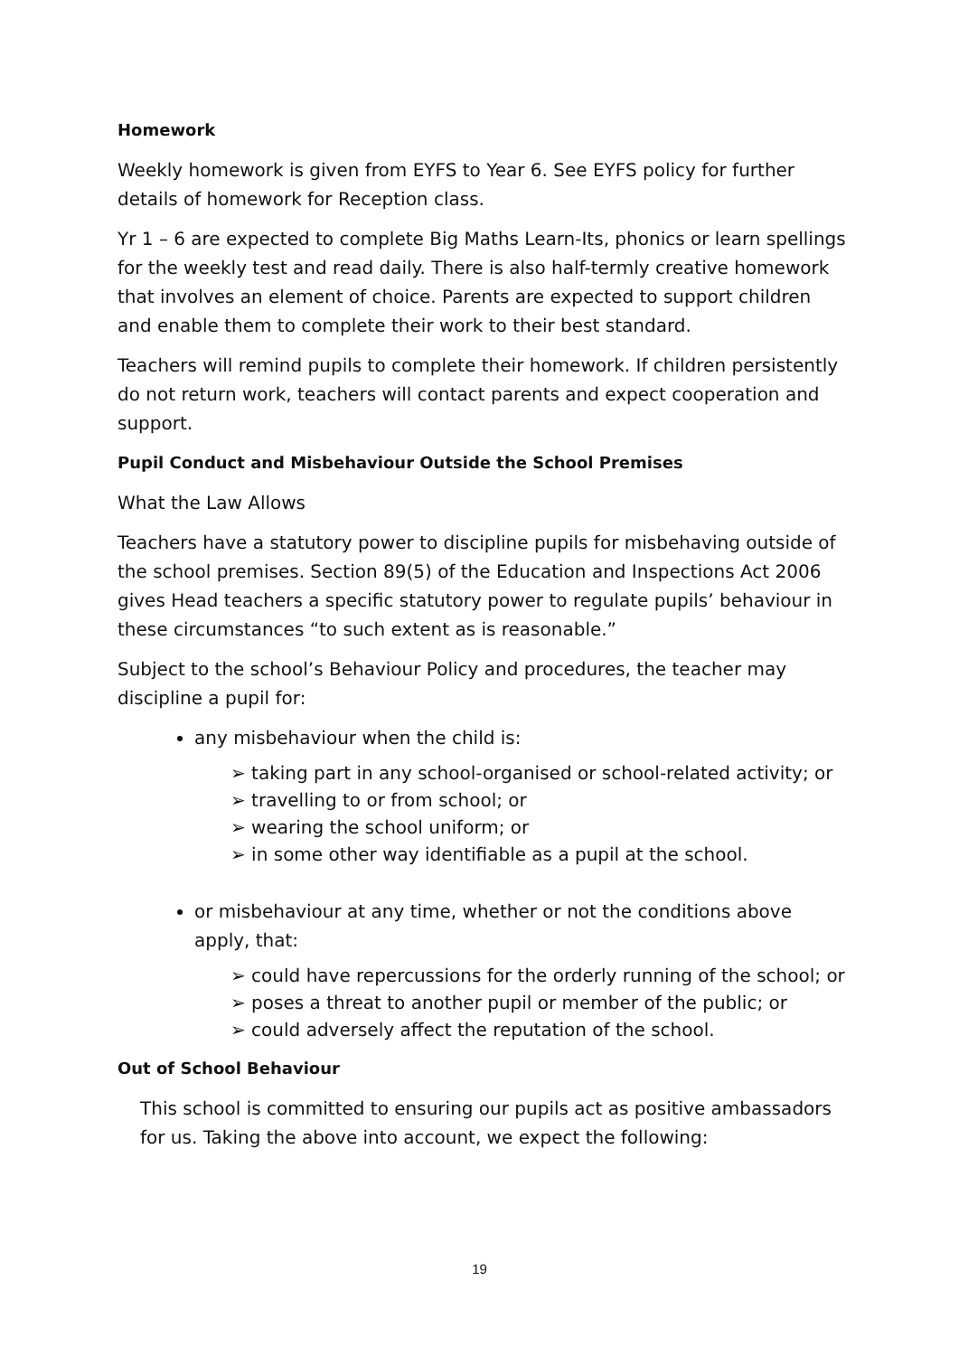Homework
Weekly homework is given from EYFS to Year 6. See EYFS policy for further details of homework for Reception class.
Yr 1 – 6 are expected to complete Big Maths Learn-Its, phonics or learn spellings for the weekly test and read daily. There is also half-termly creative homework that involves an element of choice. Parents are expected to support children and enable them to complete their work to their best standard.
Teachers will remind pupils to complete their homework. If children persistently do not return work, teachers will contact parents and expect cooperation and support.
Pupil Conduct and Misbehaviour Outside the School Premises
What the Law Allows
Teachers have a statutory power to discipline pupils for misbehaving outside of the school premises. Section 89(5) of the Education and Inspections Act 2006 gives Head teachers a specific statutory power to regulate pupils’ behaviour in these circumstances “to such extent as is reasonable.”
Subject to the school’s Behaviour Policy and procedures, the teacher may discipline a pupil for:
any misbehaviour when the child is:
➢ taking part in any school-organised or school-related activity; or
➢ travelling to or from school; or
➢ wearing the school uniform; or
➢ in some other way identifiable as a pupil at the school.
or misbehaviour at any time, whether or not the conditions above apply, that:
➢ could have repercussions for the orderly running of the school; or
➢ poses a threat to another pupil or member of the public; or
➢ could adversely affect the reputation of the school.
Out of School Behaviour
This school is committed to ensuring our pupils act as positive ambassadors for us. Taking the above into account, we expect the following:
19